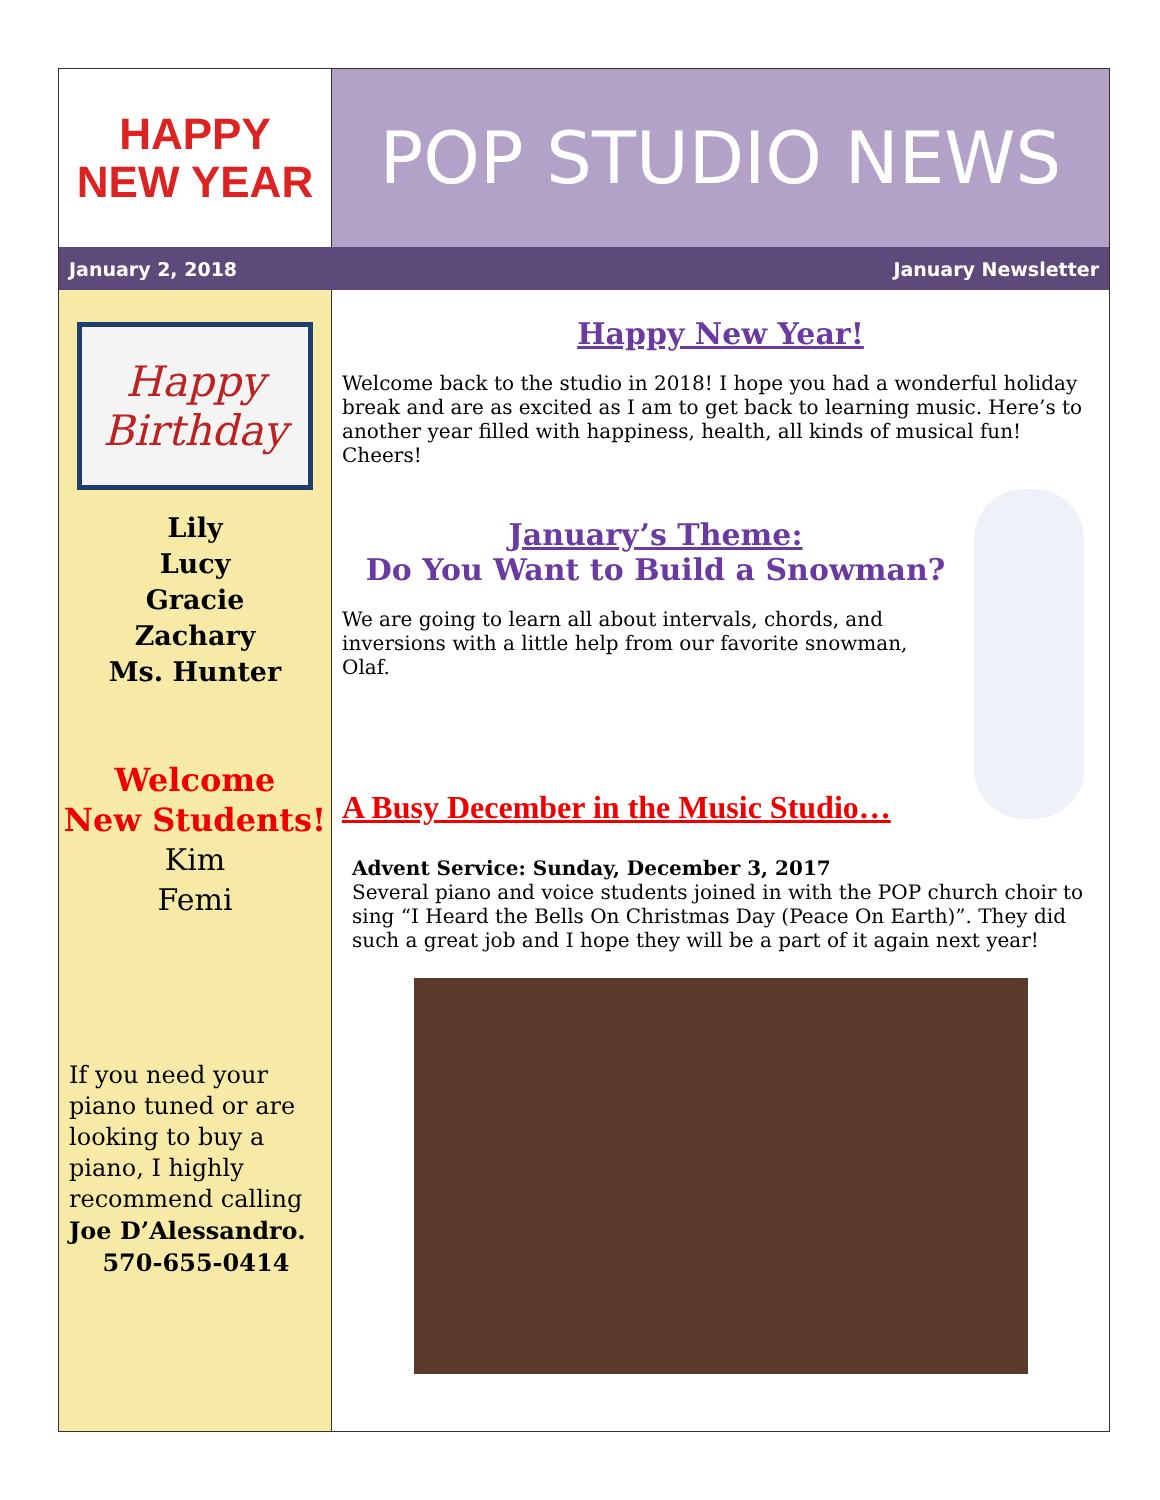HAPPY
NEW YEAR
POP STUDIO NEWS
January 2, 2018 January Newsletter
Happy Birthday
Lily
Lucy
Gracie
Zachary
Ms. Hunter
Welcome
New Students!
Kim
Femi
If you need your piano tuned or are looking to buy a piano, I highly recommend calling Joe D’Alessandro.
570-655-0414
Happy New Year!
Welcome back to the studio in 2018! I hope you had a wonderful holiday break and are as excited as I am to get back to learning music. Here’s to another year filled with happiness, health, all kinds of musical fun! Cheers!
January’s Theme:
Do You Want to Build a Snowman?
We are going to learn all about intervals, chords, and inversions with a little help from our favorite snowman, Olaf.
A Busy December in the Music Studio…
Advent Service: Sunday, December 3, 2017
Several piano and voice students joined in with the POP church choir to sing “I Heard the Bells On Christmas Day (Peace On Earth)”. They did such a great job and I hope they will be a part of it again next year!